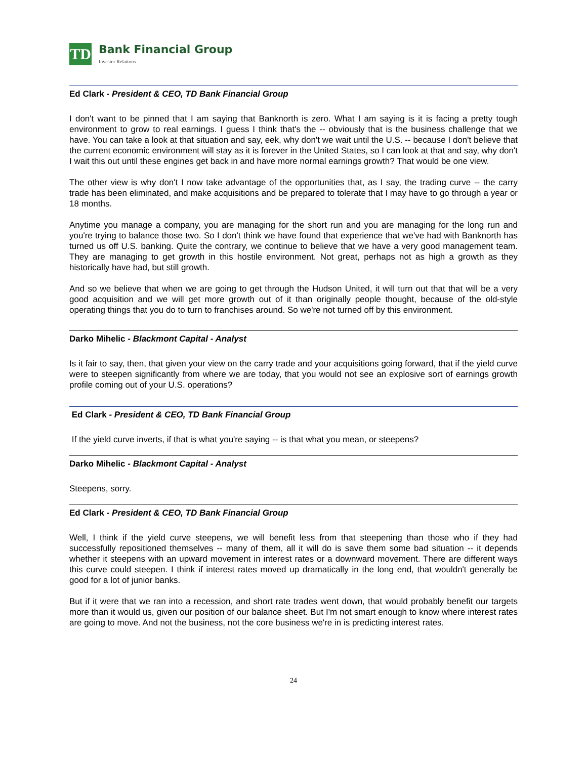TD
Bank Financial Group
Investor Relations
Ed Clark - President & CEO, TD Bank Financial Group
I don't want to be pinned that I am saying that Banknorth is zero. What I am saying is it is facing a pretty tough environment to grow to real earnings. I guess I think that's the -- obviously that is the business challenge that we have. You can take a look at that situation and say, eek, why don't we wait until the U.S. -- because I don't believe that the current economic environment will stay as it is forever in the United States, so I can look at that and say, why don't I wait this out until these engines get back in and have more normal earnings growth? That would be one view.
The other view is why don't I now take advantage of the opportunities that, as I say, the trading curve -- the carry trade has been eliminated, and make acquisitions and be prepared to tolerate that I may have to go through a year or 18 months.
Anytime you manage a company, you are managing for the short run and you are managing for the long run and you're trying to balance those two. So I don't think we have found that experience that we've had with Banknorth has turned us off U.S. banking. Quite the contrary, we continue to believe that we have a very good management team. They are managing to get growth in this hostile environment. Not great, perhaps not as high a growth as they historically have had, but still growth.
And so we believe that when we are going to get through the Hudson United, it will turn out that that will be a very good acquisition and we will get more growth out of it than originally people thought, because of the old-style operating things that you do to turn to franchises around. So we're not turned off by this environment.
Darko Mihelic - Blackmont Capital - Analyst
Is it fair to say, then, that given your view on the carry trade and your acquisitions going forward, that if the yield curve were to steepen significantly from where we are today, that you would not see an explosive sort of earnings growth profile coming out of your U.S. operations?
Ed Clark - President & CEO, TD Bank Financial Group
If the yield curve inverts, if that is what you're saying -- is that what you mean, or steepens?
Darko Mihelic - Blackmont Capital - Analyst
Steepens, sorry.
Ed Clark - President & CEO, TD Bank Financial Group
Well, I think if the yield curve steepens, we will benefit less from that steepening than those who if they had successfully repositioned themselves -- many of them, all it will do is save them some bad situation -- it depends whether it steepens with an upward movement in interest rates or a downward movement. There are different ways this curve could steepen. I think if interest rates moved up dramatically in the long end, that wouldn't generally be good for a lot of junior banks.
But if it were that we ran into a recession, and short rate trades went down, that would probably benefit our targets more than it would us, given our position of our balance sheet. But I'm not smart enough to know where interest rates are going to move. And not the business, not the core business we're in is predicting interest rates.
24